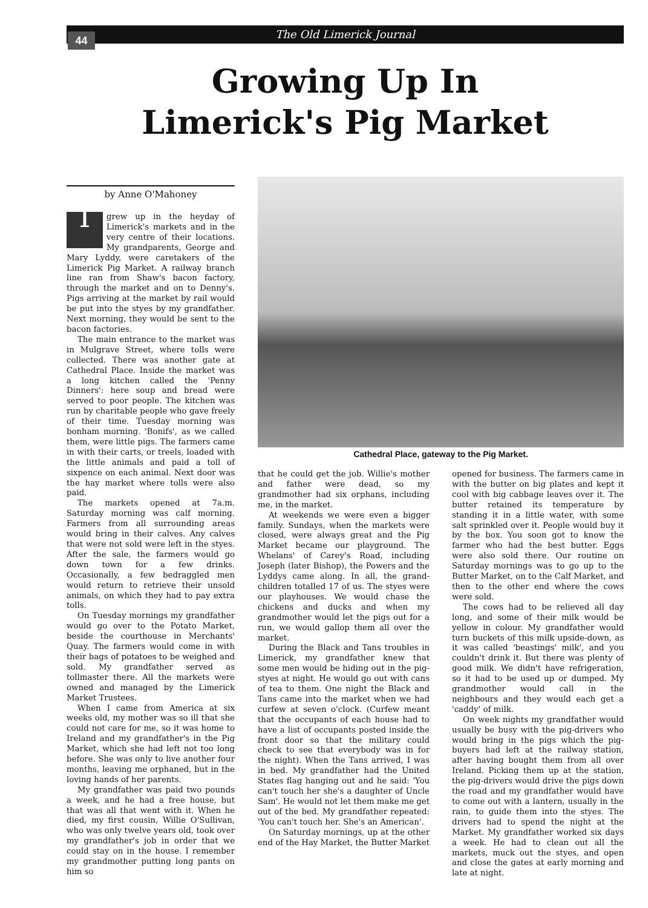The Old Limerick Journal 44
Growing Up In
Limerick's Pig Market
by Anne O'Mahoney
Igrew up in the heyday of Limerick's markets and in the very centre of their locations. My grandparents, George and Mary Lyddy, were caretakers of the Limerick Pig Market. A railway branch line ran from Shaw's bacon factory, through the market and on to Denny's. Pigs arriving at the market by rail would be put into the styes by my grandfather. Next morning, they would be sent to the bacon factories.
The main entrance to the market was in Mulgrave Street, where tolls were collected. There was another gate at Cathedral Place. Inside the market was a long kitchen called the 'Penny Dinners': here soup and bread were served to poor people. The kitchen was run by charitable people who gave freely of their time. Tuesday morning was bonham morning. 'Bonifs', as we called them, were little pigs. The farmers came in with their carts, or treels, loaded with the little animals and paid a toll of sixpence on each animal. Next door was the hay market where tolls were also paid.
The markets opened at 7a.m. Saturday morning was calf morning. Farmers from all surrounding areas would bring in their calves. Any calves that were not sold were left in the styes. After the sale, the farmers would go down town for a few drinks. Occasionally, a few bedraggled men would return to retrieve their unsold animals, on which they had to pay extra tolls.
On Tuesday mornings my grandfather would go over to the Potato Market, beside the courthouse in Merchants' Quay. The farmers would come in with their bags of potatoes to be weighed and sold. My grandfather served as tollmaster there. All the markets were owned and managed by the Limerick Market Trustees.
When I came from America at six weeks old, my mother was so ill that she could not care for me, so it was home to Ireland and my grandfather's in the Pig Market, which she had left not too long before. She was only to live another four months, leaving me orphaned, but in the loving hands of her parents.
My grandfather was paid two pounds a week, and he had a free house, but that was all that went with it. When he died, my first cousin, Willie O'Sullivan, who was only twelve years old, took over my grandfather's job in order that we could stay on in the house. I remember my grandmother putting long pants on him so
Cathedral Place, gateway to the Pig Market.
that he could get the job. Willie's mother and father were dead, so my grandmother had six orphans, including me, in the market.
At weekends we were even a bigger family. Sundays, when the markets were closed, were always great and the Pig Market became our playground. The Whelans' of Carey's Road, including Joseph (later Bishop), the Powers and the Lyddys came along. In all, the grand-children totalled 17 of us. The styes were our playhouses. We would chase the chickens and ducks and when my grandmother would let the pigs out for a run, we would gallop them all over the market.
During the Black and Tans troubles in Limerick, my grandfather knew that some men would be hiding out in the pig-styes at night. He would go out with cans of tea to them. One night the Black and Tans came into the market when we had curfew at seven o'clock. (Curfew meant that the occupants of each house had to have a list of occupants posted inside the front door so that the military could check to see that everybody was in for the night). When the Tans arrived, I was in bed. My grandfather had the United States flag hanging out and he said: 'You can't touch her she's a daughter of Uncle Sam'. He would not let them make me get out of the bed. My grandfather repeated: 'You can't touch her. She's an American'.
On Saturday mornings, up at the other end of the Hay Market, the Butter Market
opened for business. The farmers came in with the butter on big plates and kept it cool with big cabbage leaves over it. The butter retained its temperature by standing it in a little water, with some salt sprinkled over it. People would buy it by the box. You soon got to know the farmer who had the best butter. Eggs were also sold there. Our routine on Saturday mornings was to go up to the Butter Market, on to the Calf Market, and then to the other end where the cows were sold.
The cows had to be relieved all day long, and some of their milk would be yellow in colour. My grandfather would turn buckets of this milk upside-down, as it was called 'beastings' milk', and you couldn't drink it. But there was plenty of good milk. We didn't have refrigeration, so it had to be used up or dumped. My grandmother would call in the neighbours and they would each get a 'caddy' of milk.
On week nights my grandfather would usually be busy with the pig-drivers who would bring in the pigs which the pig-buyers had left at the railway station, after having bought them from all over Ireland. Picking them up at the station, the pig-drivers would drive the pigs down the road and my grandfather would have to come out with a lantern, usually in the rain, to guide them into the styes. The drivers had to spend the night at the Market. My grandfather worked six days a week. He had to clean out all the markets, muck out the styes, and open and close the gates at early morning and late at night.